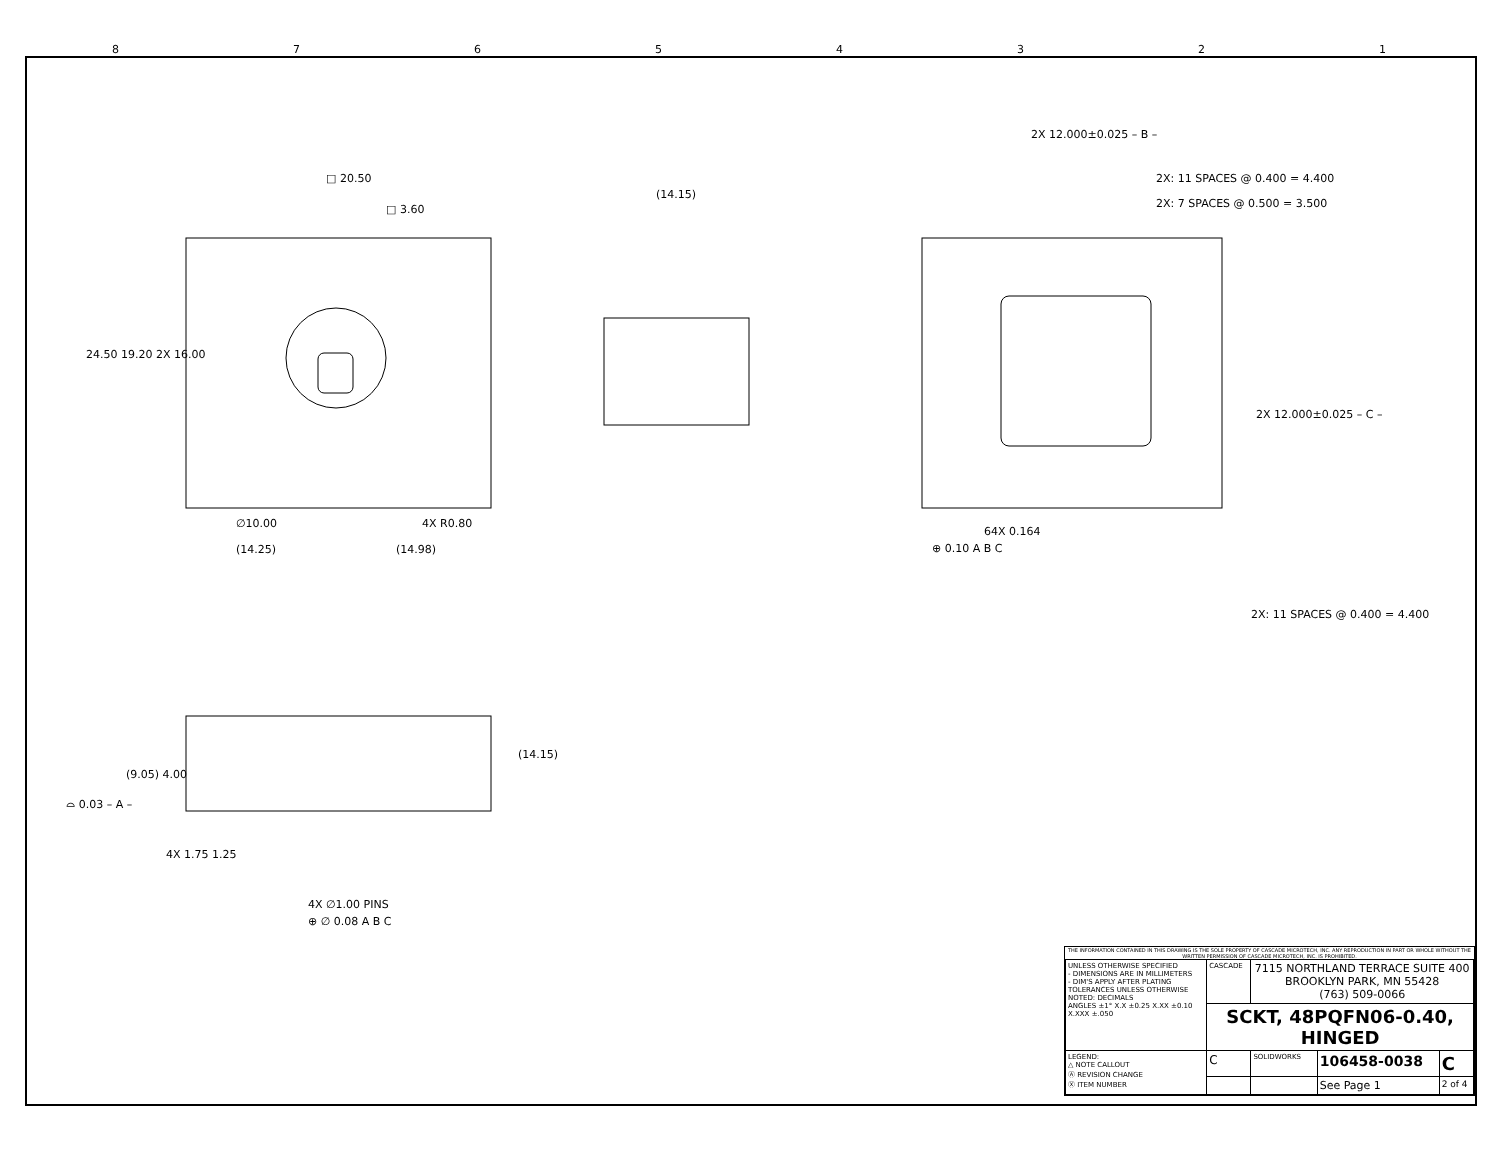87654321
□ 20.50
□ 3.60
(14.15)
2X 12.000±0.025 – B –
2X: 11 SPACES @ 0.400 = 4.400
2X: 7 SPACES @ 0.500 = 3.500
∅10.00
4X R0.80
(14.25)
(14.98)
24.50 19.20 2X 16.00
64X 0.164
⊕ 0.10 A B C
2X 12.000±0.025 – C –
2X: 11 SPACES @ 0.400 = 4.400
⌓ 0.03 – A –
(9.05) 4.00
4X 1.75 1.25
4X ∅1.00 PINS
⊕ ∅ 0.08 A B C
(14.15)
THE INFORMATION CONTAINED IN THIS DRAWING IS THE SOLE PROPERTY OF CASCADE MICROTECH, INC. ANY REPRODUCTION IN PART OR WHOLE WITHOUT THE WRITTEN PERMISSION OF CASCADE MICROTECH, INC. IS PROHIBITED.
| UNLESS OTHERWISE SPECIFIED - DIMENSIONS ARE IN MILLIMETERS - DIM'S APPLY AFTER PLATING TOLERANCES UNLESS OTHERWISE NOTED: DECIMALS ANGLES ±1° X.X ±0.25 X.XX ±0.10 X.XXX ±.050 | CASCADE | 7115 NORTHLAND TERRACE SUITE 400 BROOKLYN PARK, MN 55428 (763) 509-0066 | | |
| | SCKT, 48PQFN06-0.40, HINGED | | | |
| LEGEND: △ NOTE CALLOUT Ⓐ REVISION CHANGE Ⓧ ITEM NUMBER | C | SOLIDWORKS | 106458-0038 | C |
| | | | See Page 1 | 2 of 4 |